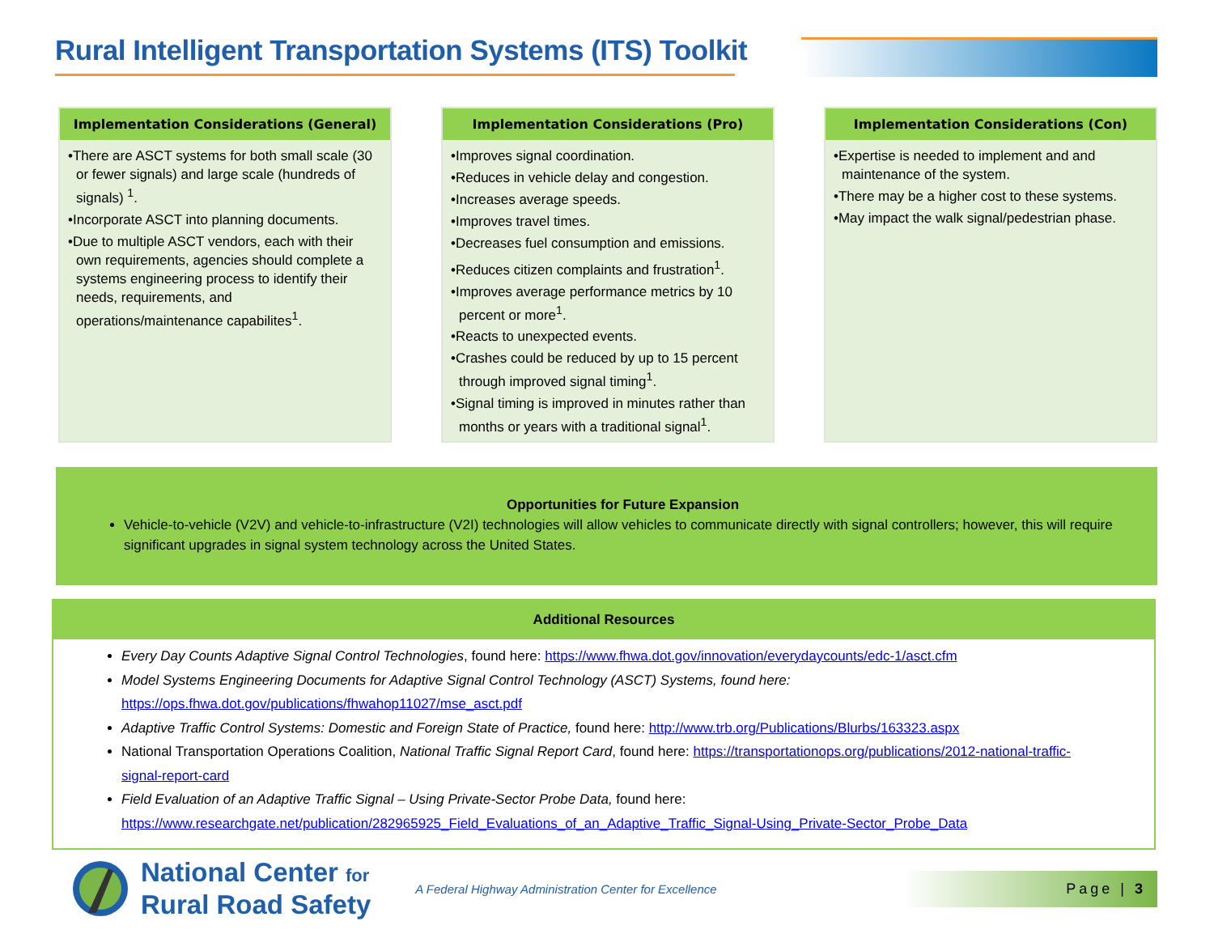Rural Intelligent Transportation Systems (ITS) Toolkit
Implementation Considerations (General)
•There are ASCT systems for both small scale (30 or fewer signals) and large scale (hundreds of signals) <sup>1</sup>.
•Incorporate ASCT into planning documents.
•Due to multiple ASCT vendors, each with their own requirements, agencies should complete a systems engineering process to identify their needs, requirements, and operations/maintenance capabilites<sup>1</sup>.
Implementation Considerations (Pro)
•Improves signal coordination.
•Reduces in vehicle delay and congestion.
•Increases average speeds.
•Improves travel times.
•Decreases fuel consumption and emissions.
•Reduces citizen complaints and frustration<sup>1</sup>.
•Improves average performance metrics by 10 percent or more<sup>1</sup>.
•Reacts to unexpected events.
•Crashes could be reduced by up to 15 percent through improved signal timing<sup>1</sup>.
•Signal timing is improved in minutes rather than months or years with a traditional signal<sup>1</sup>.
Implementation Considerations (Con)
•Expertise is needed to implement and and maintenance of the system.
•There may be a higher cost to these systems.
•May impact the walk signal/pedestrian phase.
Opportunities for Future Expansion
Vehicle-to-vehicle (V2V) and vehicle-to-infrastructure (V2I) technologies will allow vehicles to communicate directly with signal controllers; however, this will require significant upgrades in signal system technology across the United States.
Additional Resources
Every Day Counts Adaptive Signal Control Technologies, found here: https://www.fhwa.dot.gov/innovation/everydaycounts/edc-1/asct.cfm
Model Systems Engineering Documents for Adaptive Signal Control Technology (ASCT) Systems, found here: https://ops.fhwa.dot.gov/publications/fhwahop11027/mse_asct.pdf
Adaptive Traffic Control Systems: Domestic and Foreign State of Practice, found here: http://www.trb.org/Publications/Blurbs/163323.aspx
National Transportation Operations Coalition, National Traffic Signal Report Card, found here: https://transportationops.org/publications/2012-national-traffic-signal-report-card
Field Evaluation of an Adaptive Traffic Signal – Using Private-Sector Probe Data, found here: https://www.researchgate.net/publication/282965925_Field_Evaluations_of_an_Adaptive_Traffic_Signal-Using_Private-Sector_Probe_Data
National Center for
Rural Road Safety
A Federal Highway Administration Center for Excellence
Page | 3